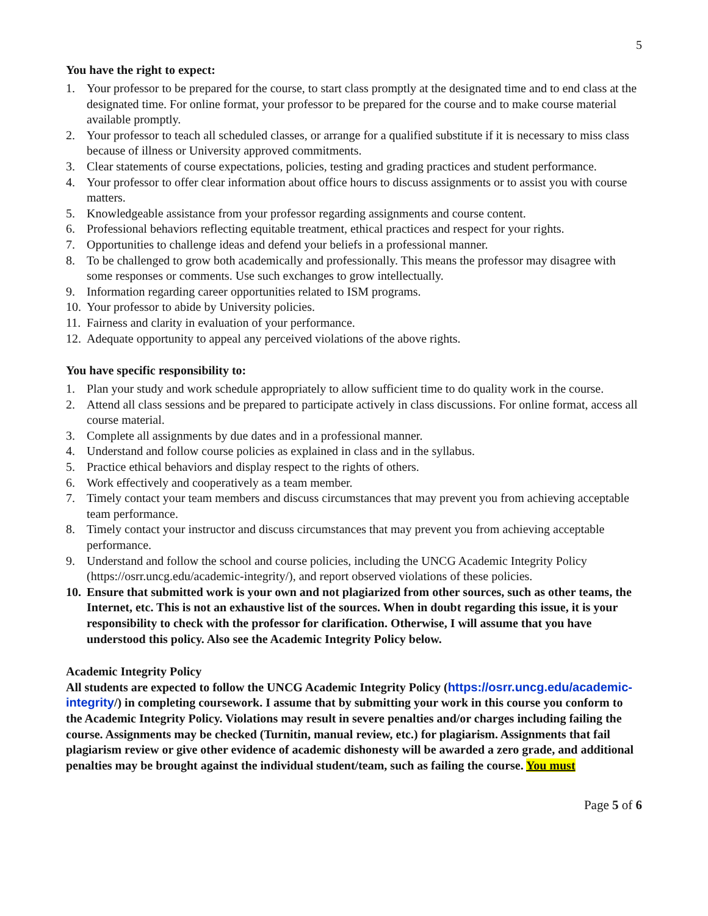5
You have the right to expect:
1. Your professor to be prepared for the course, to start class promptly at the designated time and to end class at the designated time. For online format, your professor to be prepared for the course and to make course material available promptly.
2. Your professor to teach all scheduled classes, or arrange for a qualified substitute if it is necessary to miss class because of illness or University approved commitments.
3. Clear statements of course expectations, policies, testing and grading practices and student performance.
4. Your professor to offer clear information about office hours to discuss assignments or to assist you with course matters.
5. Knowledgeable assistance from your professor regarding assignments and course content.
6. Professional behaviors reflecting equitable treatment, ethical practices and respect for your rights.
7. Opportunities to challenge ideas and defend your beliefs in a professional manner.
8. To be challenged to grow both academically and professionally. This means the professor may disagree with some responses or comments. Use such exchanges to grow intellectually.
9. Information regarding career opportunities related to ISM programs.
10. Your professor to abide by University policies.
11. Fairness and clarity in evaluation of your performance.
12. Adequate opportunity to appeal any perceived violations of the above rights.
You have specific responsibility to:
1. Plan your study and work schedule appropriately to allow sufficient time to do quality work in the course.
2. Attend all class sessions and be prepared to participate actively in class discussions. For online format, access all course material.
3. Complete all assignments by due dates and in a professional manner.
4. Understand and follow course policies as explained in class and in the syllabus.
5. Practice ethical behaviors and display respect to the rights of others.
6. Work effectively and cooperatively as a team member.
7. Timely contact your team members and discuss circumstances that may prevent you from achieving acceptable team performance.
8. Timely contact your instructor and discuss circumstances that may prevent you from achieving acceptable performance.
9. Understand and follow the school and course policies, including the UNCG Academic Integrity Policy (https://osrr.uncg.edu/academic-integrity/), and report observed violations of these policies.
10. Ensure that submitted work is your own and not plagiarized from other sources, such as other teams, the Internet, etc. This is not an exhaustive list of the sources. When in doubt regarding this issue, it is your responsibility to check with the professor for clarification. Otherwise, I will assume that you have understood this policy. Also see the Academic Integrity Policy below.
Academic Integrity Policy
All students are expected to follow the UNCG Academic Integrity Policy (https://osrr.uncg.edu/academic-integrity/) in completing coursework. I assume that by submitting your work in this course you conform to the Academic Integrity Policy. Violations may result in severe penalties and/or charges including failing the course. Assignments may be checked (Turnitin, manual review, etc.) for plagiarism. Assignments that fail plagiarism review or give other evidence of academic dishonesty will be awarded a zero grade, and additional penalties may be brought against the individual student/team, such as failing the course. You must
Page 5 of 6